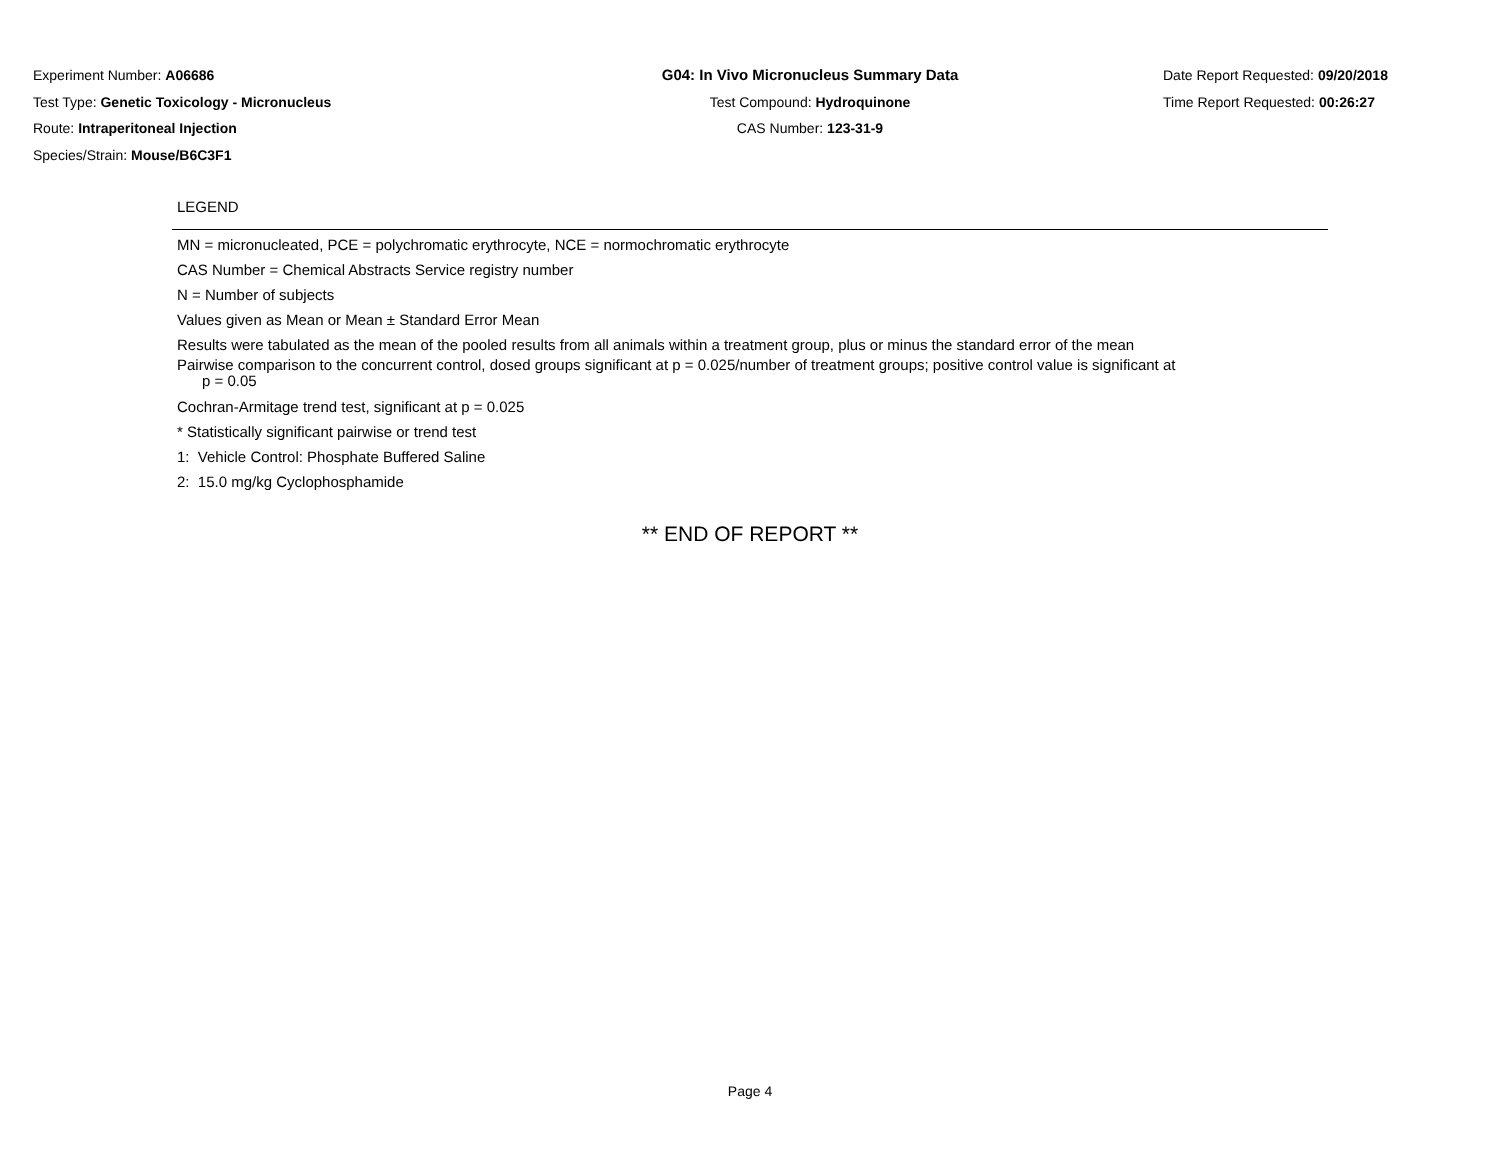Experiment Number: A06686
Test Type: Genetic Toxicology - Micronucleus
Route: Intraperitoneal Injection
Species/Strain: Mouse/B6C3F1
G04: In Vivo Micronucleus Summary Data
Test Compound: Hydroquinone
CAS Number: 123-31-9
Date Report Requested: 09/20/2018
Time Report Requested: 00:26:27
LEGEND
MN = micronucleated, PCE = polychromatic erythrocyte, NCE = normochromatic erythrocyte
CAS Number = Chemical Abstracts Service registry number
N = Number of subjects
Values given as Mean or Mean ± Standard Error Mean
Results were tabulated as the mean of the pooled results from all animals within a treatment group, plus or minus the standard error of the mean
Pairwise comparison to the concurrent control, dosed groups significant at p = 0.025/number of treatment groups; positive control value is significant at
p = 0.05
Cochran-Armitage trend test, significant at p = 0.025
* Statistically significant pairwise or trend test
1: Vehicle Control: Phosphate Buffered Saline
2: 15.0 mg/kg Cyclophosphamide
** END OF REPORT **
Page 4